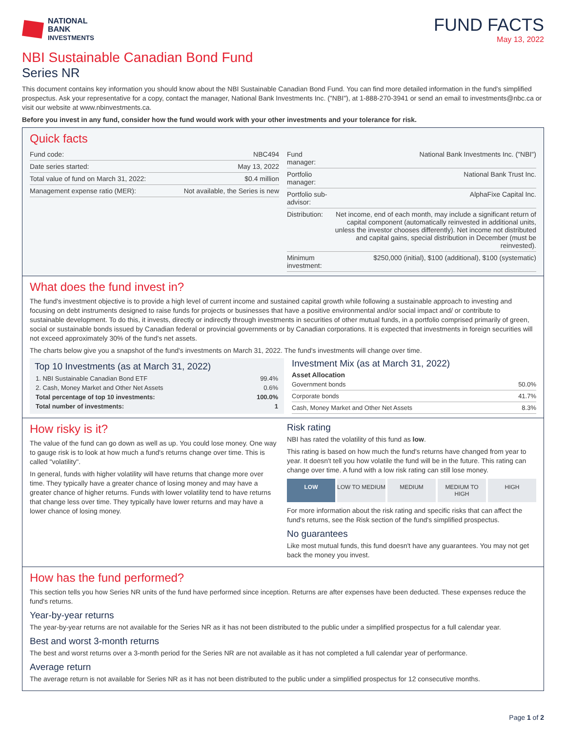NATIONAL
BANK
INVESTMENTS
FUND FACTS
May 13, 2022
NBI Sustainable Canadian Bond Fund
Series NR
This document contains key information you should know about the NBI Sustainable Canadian Bond Fund. You can find more detailed information in the fund's simplified prospectus. Ask your representative for a copy, contact the manager, National Bank Investments Inc. ("NBI"), at 1-888-270-3941 or send an email to investments@nbc.ca or visit our website at www.nbinvestments.ca.
Before you invest in any fund, consider how the fund would work with your other investments and your tolerance for risk.
Quick facts
| Fund code: | NBC494 |
| Date series started: | May 13, 2022 |
| Total value of fund on March 31, 2022: | $0.4 million |
| Management expense ratio (MER): | Not available, the Series is new |
| Fund manager: | National Bank Investments Inc. ("NBI") |
| Portfolio manager: | National Bank Trust Inc. |
| Portfolio sub-advisor: | AlphaFixe Capital Inc. |
| Distribution: | Net income, end of each month, may include a significant return of capital component (automatically reinvested in additional units, unless the investor chooses differently). Net income not distributed and capital gains, special distribution in December (must be reinvested). |
| Minimum investment: | $250,000 (initial), $100 (additional), $100 (systematic) |
What does the fund invest in?
The fund's investment objective is to provide a high level of current income and sustained capital growth while following a sustainable approach to investing and focusing on debt instruments designed to raise funds for projects or businesses that have a positive environmental and/or social impact and/ or contribute to sustainable development. To do this, it invests, directly or indirectly through investments in securities of other mutual funds, in a portfolio comprised primarily of green, social or sustainable bonds issued by Canadian federal or provincial governments or by Canadian corporations. It is expected that investments in foreign securities will not exceed approximately 30% of the fund's net assets.
The charts below give you a snapshot of the fund's investments on March 31, 2022. The fund's investments will change over time.
Top 10 Investments (as at March 31, 2022)
| 1. NBI Sustainable Canadian Bond ETF | 99.4% |
| 2. Cash, Money Market and Other Net Assets | 0.6% |
| Total percentage of top 10 investments: | 100.0% |
| Total number of investments: | 1 |
Investment Mix (as at March 31, 2022)
Asset Allocation
| Government bonds | 50.0% |
| Corporate bonds | 41.7% |
| Cash, Money Market and Other Net Assets | 8.3% |
How risky is it?
The value of the fund can go down as well as up. You could lose money. One way to gauge risk is to look at how much a fund's returns change over time. This is called "volatility".
In general, funds with higher volatility will have returns that change more over time. They typically have a greater chance of losing money and may have a greater chance of higher returns. Funds with lower volatility tend to have returns that change less over time. They typically have lower returns and may have a lower chance of losing money.
Risk rating
NBI has rated the volatility of this fund as low.
This rating is based on how much the fund's returns have changed from year to year. It doesn't tell you how volatile the fund will be in the future. This rating can change over time. A fund with a low risk rating can still lose money.
LOW LOW TO MEDIUM MEDIUM MEDIUM TO HIGH HIGH
For more information about the risk rating and specific risks that can affect the fund's returns, see the Risk section of the fund's simplified prospectus.
No guarantees
Like most mutual funds, this fund doesn't have any guarantees. You may not get back the money you invest.
How has the fund performed?
This section tells you how Series NR units of the fund have performed since inception. Returns are after expenses have been deducted. These expenses reduce the fund's returns.
Year-by-year returns
The year-by-year returns are not available for the Series NR as it has not been distributed to the public under a simplified prospectus for a full calendar year.
Best and worst 3-month returns
The best and worst returns over a 3-month period for the Series NR are not available as it has not completed a full calendar year of performance.
Average return
The average return is not available for Series NR as it has not been distributed to the public under a simplified prospectus for 12 consecutive months.
Page 1 of 2